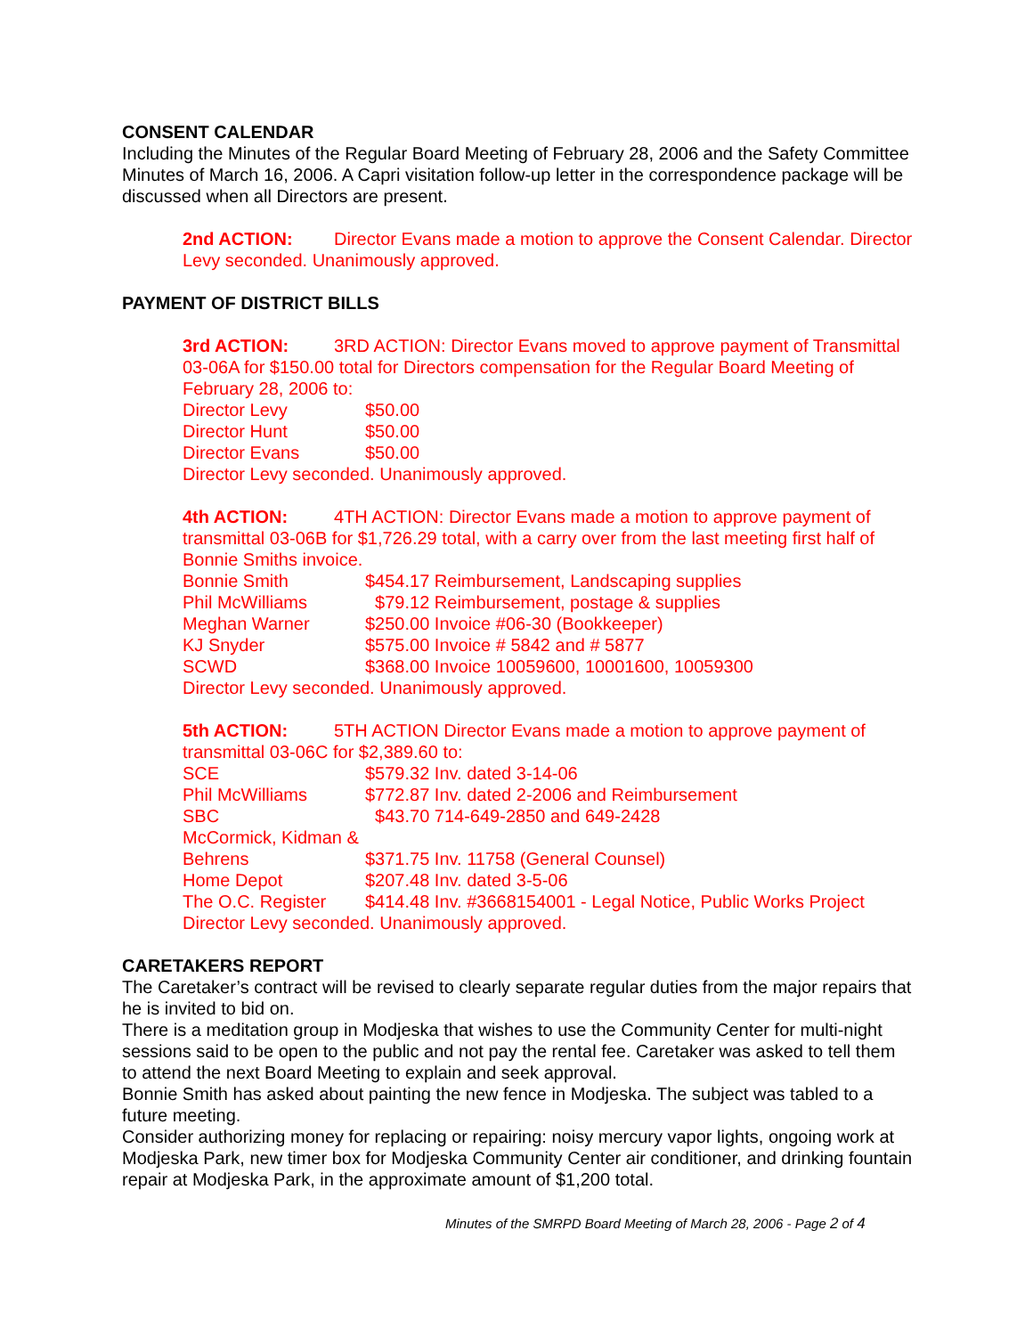CONSENT CALENDAR
Including the Minutes of the Regular Board Meeting of February 28, 2006 and the Safety Committee Minutes of March 16, 2006. A Capri visitation follow-up letter in the correspondence package will be discussed when all Directors are present.
2nd ACTION: Director Evans made a motion to approve the Consent Calendar. Director Levy seconded. Unanimously approved.
PAYMENT OF DISTRICT BILLS
3rd ACTION: 3RD ACTION: Director Evans moved to approve payment of Transmittal 03-06A for $150.00 total for Directors compensation for the Regular Board Meeting of February 28, 2006 to:
Director Levy $50.00
Director Hunt $50.00
Director Evans $50.00
Director Levy seconded. Unanimously approved.
4th ACTION: 4TH ACTION: Director Evans made a motion to approve payment of transmittal 03-06B for $1,726.29 total, with a carry over from the last meeting first half of Bonnie Smiths invoice.
Bonnie Smith $454.17 Reimbursement, Landscaping supplies
Phil McWilliams $79.12 Reimbursement, postage & supplies
Meghan Warner $250.00 Invoice #06-30 (Bookkeeper)
KJ Snyder $575.00 Invoice # 5842 and # 5877
SCWD $368.00 Invoice 10059600, 10001600, 10059300
Director Levy seconded. Unanimously approved.
5th ACTION: 5TH ACTION Director Evans made a motion to approve payment of transmittal 03-06C for $2,389.60 to:
SCE $579.32 Inv. dated 3-14-06
Phil McWilliams $772.87 Inv. dated 2-2006 and Reimbursement
SBC $43.70 714-649-2850 and 649-2428
McCormick, Kidman &
Behrens $371.75 Inv. 11758 (General Counsel)
Home Depot $207.48 Inv. dated 3-5-06
The O.C. Register $414.48 Inv. #3668154001 - Legal Notice, Public Works Project
Director Levy seconded. Unanimously approved.
CARETAKERS REPORT
The Caretaker’s contract will be revised to clearly separate regular duties from the major repairs that he is invited to bid on.
There is a meditation group in Modjeska that wishes to use the Community Center for multi-night sessions said to be open to the public and not pay the rental fee. Caretaker was asked to tell them to attend the next Board Meeting to explain and seek approval.
Bonnie Smith has asked about painting the new fence in Modjeska. The subject was tabled to a future meeting.
Consider authorizing money for replacing or repairing: noisy mercury vapor lights, ongoing work at Modjeska Park, new timer box for Modjeska Community Center air conditioner, and drinking fountain repair at Modjeska Park, in the approximate amount of $1,200 total.
Minutes of the SMRPD Board Meeting of March 28, 2006 - Page 2 of 4